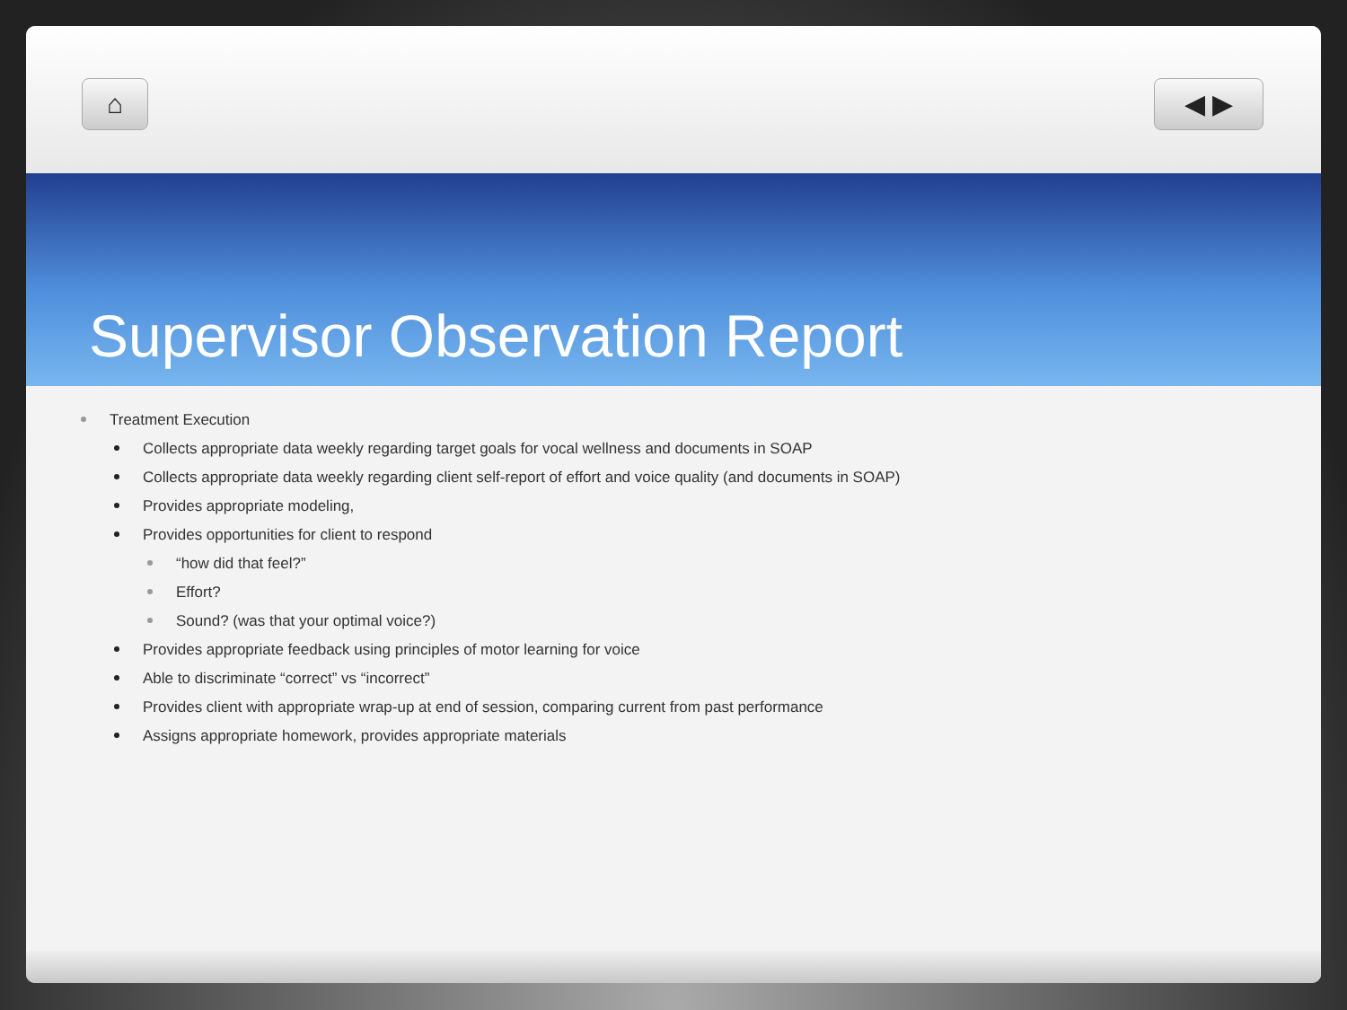⌂ ◀ ▶
Supervisor Observation Report
Treatment Execution
Collects appropriate data weekly regarding target goals for vocal wellness and documents in SOAP
Collects appropriate data weekly regarding client self-report of effort and voice quality (and documents in SOAP)
Provides appropriate modeling,
Provides opportunities for client to respond
“how did that feel?”
Effort?
Sound? (was that your optimal voice?)
Provides appropriate feedback using principles of motor learning for voice
Able to discriminate “correct” vs “incorrect”
Provides client with appropriate wrap-up at end of session, comparing current from past performance
Assigns appropriate homework, provides appropriate materials